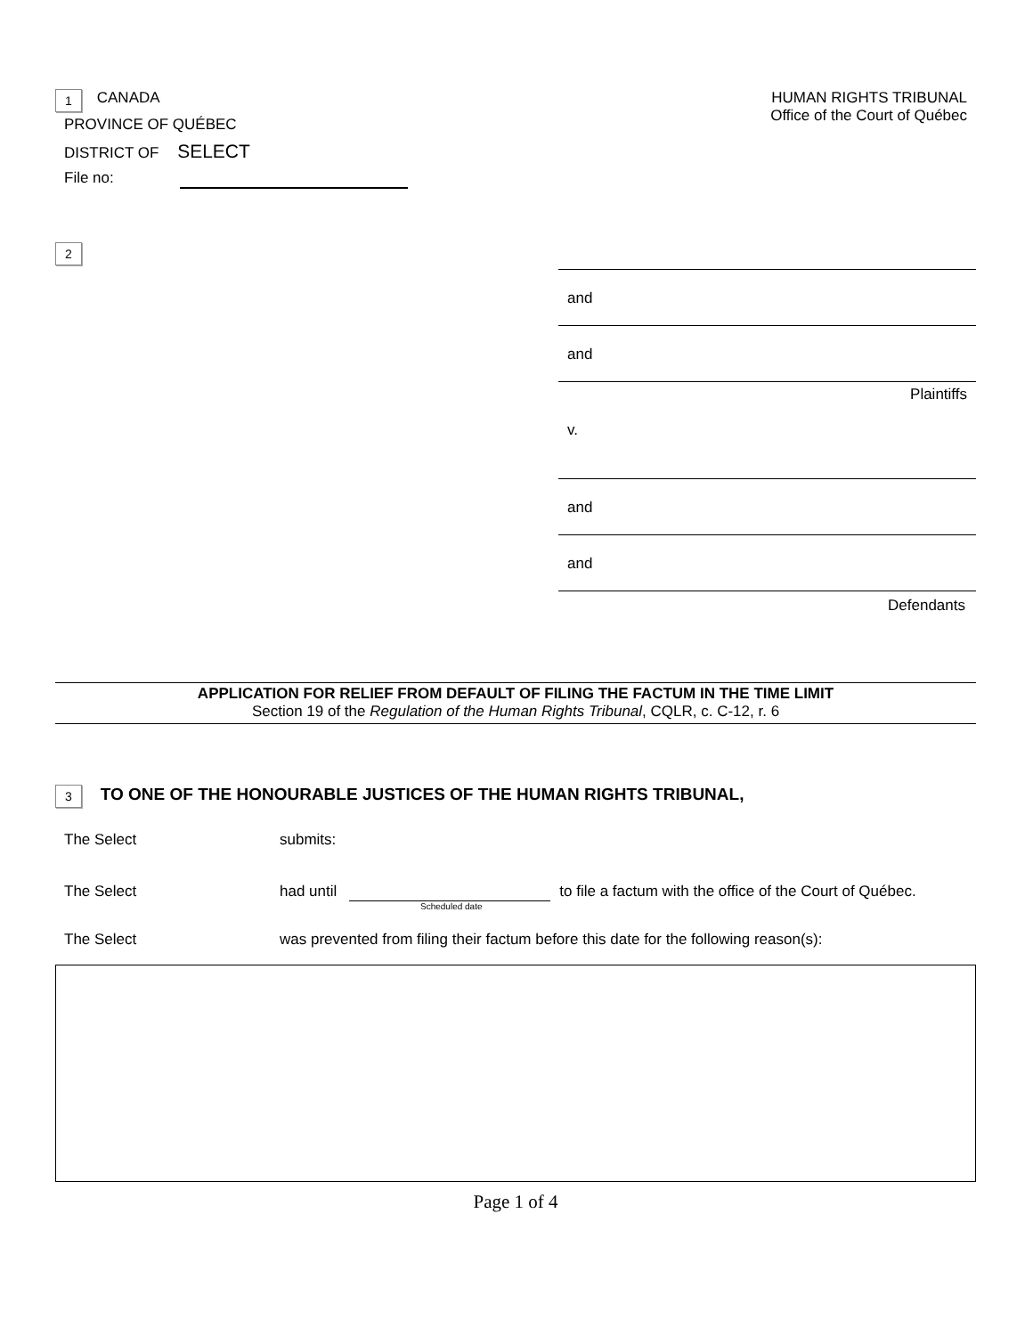1 CANADA
PROVINCE OF QUÉBEC
DISTRICT OF SELECT
File no:
HUMAN RIGHTS TRIBUNAL
Office of the Court of Québec
2
and
and
Plaintiffs
v.
and
and
Defendants
APPLICATION FOR RELIEF FROM DEFAULT OF FILING THE FACTUM IN THE TIME LIMIT
Section 19 of the Regulation of the Human Rights Tribunal, CQLR, c. C-12, r. 6
3 TO ONE OF THE HONOURABLE JUSTICES OF THE HUMAN RIGHTS TRIBUNAL,
The Select submits:
The Select had until to file a factum with the office of the Court of Québec.
Scheduled date
The Select was prevented from filing their factum before this date for the following reason(s):
Page 1 of 4